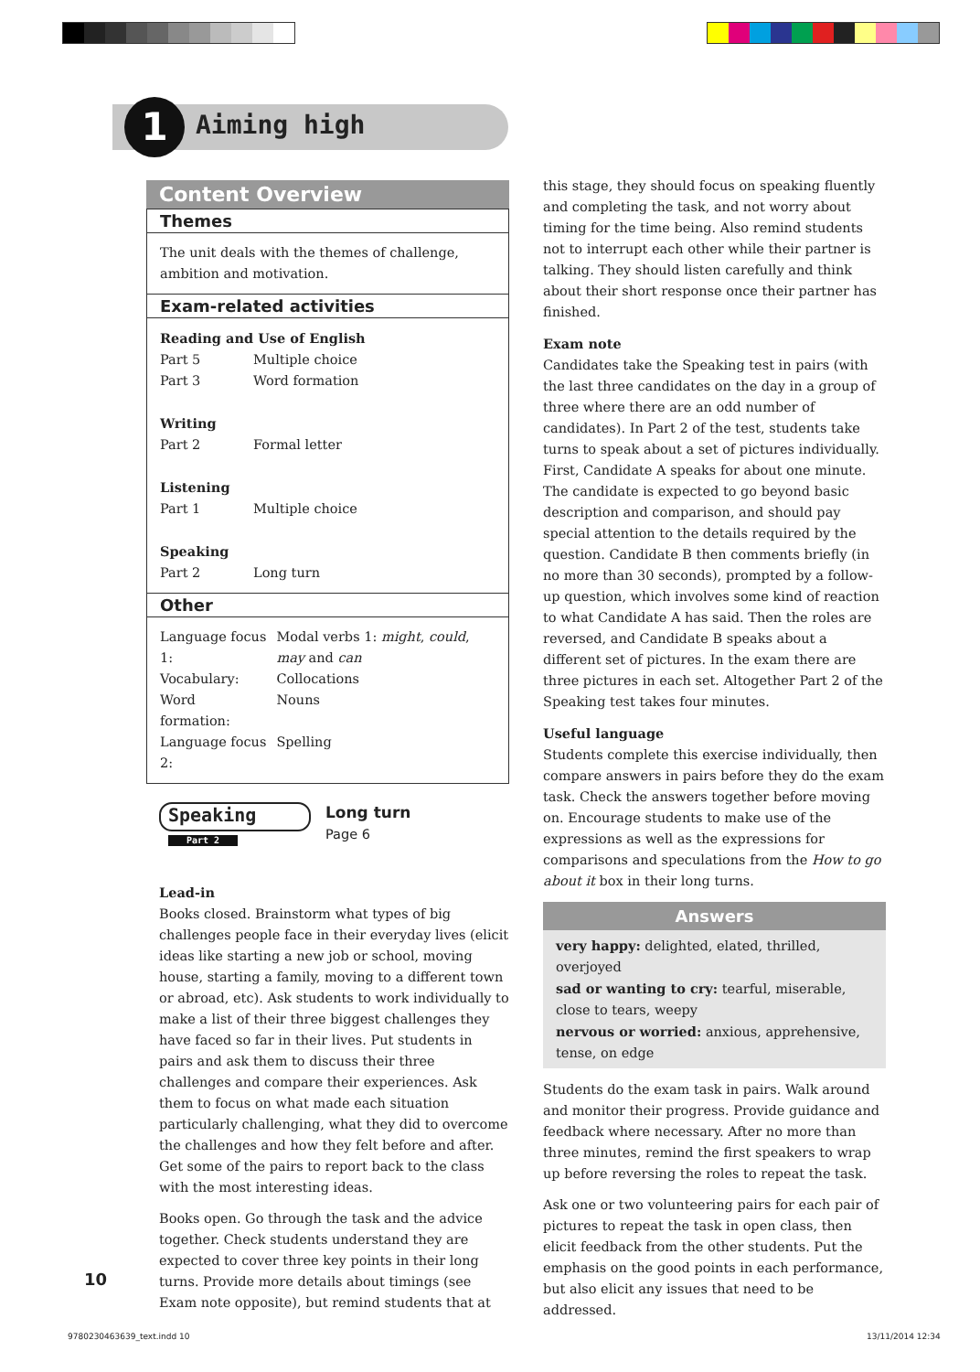1 Aiming high
Content Overview
Themes
The unit deals with the themes of challenge, ambition and motivation.
Exam-related activities
Reading and Use of English
| Part 5 | Multiple choice |
| Part 3 | Word formation |
Writing
| Part 2 | Formal letter |
Listening
| Part 1 | Multiple choice |
Speaking
| Part 2 | Long turn |
Other
| Language focus 1: | Modal verbs 1: might , could , may and can |
| Vocabulary: | Collocations |
| Word formation: | Nouns |
| Language focus 2: | Spelling |
Speaking Part 2
Long turn
Page 6
Lead-in
Books closed. Brainstorm what types of big challenges people face in their everyday lives (elicit ideas like starting a new job or school, moving house, starting a family, moving to a different town or abroad, etc). Ask students to work individually to make a list of their three biggest challenges they have faced so far in their lives. Put students in pairs and ask them to discuss their three challenges and compare their experiences. Ask them to focus on what made each situation particularly challenging, what they did to overcome the challenges and how they felt before and after. Get some of the pairs to report back to the class with the most interesting ideas.
Books open. Go through the task and the advice together. Check students understand they are expected to cover three key points in their long turns. Provide more details about timings (see Exam note opposite), but remind students that at
this stage, they should focus on speaking fluently and completing the task, and not worry about timing for the time being. Also remind students not to interrupt each other while their partner is talking. They should listen carefully and think about their short response once their partner has finished.
Exam note
Candidates take the Speaking test in pairs (with the last three candidates on the day in a group of three where there are an odd number of candidates). In Part 2 of the test, students take turns to speak about a set of pictures individually. First, Candidate A speaks for about one minute. The candidate is expected to go beyond basic description and comparison, and should pay special attention to the details required by the question. Candidate B then comments briefly (in no more than 30 seconds), prompted by a follow-up question, which involves some kind of reaction to what Candidate A has said. Then the roles are reversed, and Candidate B speaks about a different set of pictures. In the exam there are three pictures in each set. Altogether Part 2 of the Speaking test takes four minutes.
Useful language
Students complete this exercise individually, then compare answers in pairs before they do the exam task. Check the answers together before moving on. Encourage students to make use of the expressions as well as the expressions for comparisons and speculations from the How to go about it box in their long turns.
Answers
very happy: delighted, elated, thrilled, overjoyed
sad or wanting to cry: tearful, miserable, close to tears, weepy
nervous or worried: anxious, apprehensive, tense, on edge
Students do the exam task in pairs. Walk around and monitor their progress. Provide guidance and feedback where necessary. After no more than three minutes, remind the first speakers to wrap up before reversing the roles to repeat the task.
Ask one or two volunteering pairs for each pair of pictures to repeat the task in open class, then elicit feedback from the other students. Put the emphasis on the good points in each performance, but also elicit any issues that need to be addressed.
10
9780230463639_text.indd 10 13/11/2014 12:34